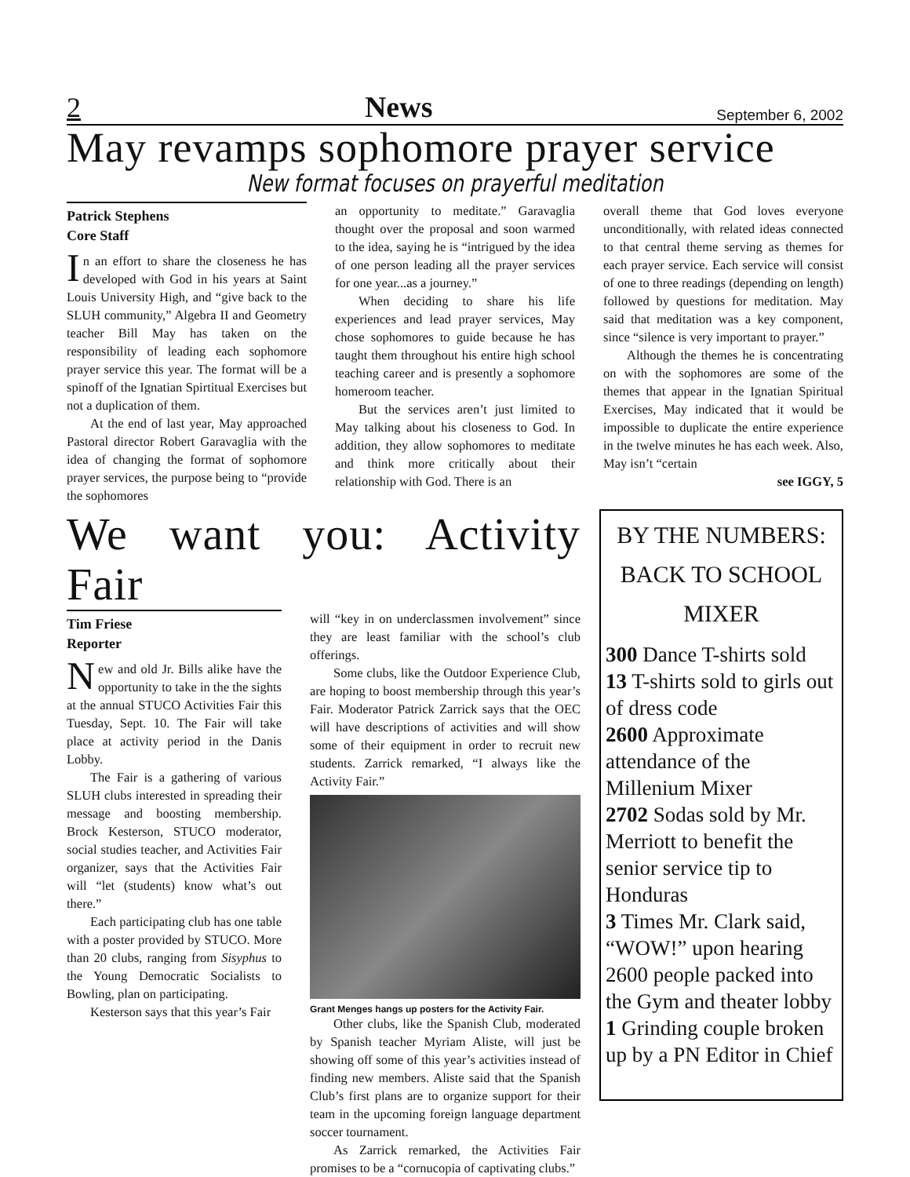2 News September 6, 2002
May revamps sophomore prayer service
New format focuses on prayerful meditation
Patrick Stephens
Core Staff
In an effort to share the closeness he has developed with God in his years at Saint Louis University High, and “give back to the SLUH community,” Algebra II and Geometry teacher Bill May has taken on the responsibility of leading each sophomore prayer service this year. The format will be a spinoff of the Ignatian Spirtitual Exercises but not a duplication of them.
At the end of last year, May approached Pastoral director Robert Garavaglia with the idea of changing the format of sophomore prayer services, the purpose being to “provide the sophomores
an opportunity to meditate.” Garavaglia thought over the proposal and soon warmed to the idea, saying he is “intrigued by the idea of one person leading all the prayer services for one year...as a journey.”
When deciding to share his life experiences and lead prayer services, May chose sophomores to guide because he has taught them throughout his entire high school teaching career and is presently a sophomore homeroom teacher.
But the services aren’t just limited to May talking about his closeness to God. In addition, they allow sophomores to meditate and think more critically about their relationship with God. There is an
overall theme that God loves everyone unconditionally, with related ideas connected to that central theme serving as themes for each prayer service. Each service will consist of one to three readings (depending on length) followed by questions for meditation. May said that meditation was a key component, since “silence is very important to prayer.”
Although the themes he is concentrating on with the sophomores are some of the themes that appear in the Ignatian Spiritual Exercises, May indicated that it would be impossible to duplicate the entire experience in the twelve minutes he has each week. Also, May isn’t “certain
see IGGY, 5
We want you: Activity Fair
Tim Friese
Reporter
New and old Jr. Bills alike have the opportunity to take in the the sights at the annual STUCO Activities Fair this Tuesday, Sept. 10. The Fair will take place at activity period in the Danis Lobby.
The Fair is a gathering of various SLUH clubs interested in spreading their message and boosting membership. Brock Kesterson, STUCO moderator, social studies teacher, and Activities Fair organizer, says that the Activities Fair will “let (students) know what’s out there.”
Each participating club has one table with a poster provided by STUCO. More than 20 clubs, ranging from Sisyphus to the Young Democratic Socialists to Bowling, plan on participating.
Kesterson says that this year’s Fair
will “key in on underclassmen involvement” since they are least familiar with the school’s club offerings.
Some clubs, like the Outdoor Experience Club, are hoping to boost membership through this year’s Fair. Moderator Patrick Zarrick says that the OEC will have descriptions of activities and will show some of their equipment in order to recruit new students. Zarrick remarked, “I always like the Activity Fair.”
Grant Menges hangs up posters for the Activity Fair.
Other clubs, like the Spanish Club, moderated by Spanish teacher Myriam Aliste, will just be showing off some of this year’s activities instead of finding new members. Aliste said that the Spanish Club’s first plans are to organize support for their team in the upcoming foreign language department soccer tournament.
As Zarrick remarked, the Activities Fair promises to be a “cornucopia of captivating clubs.”
BY THE NUMBERS:
BACK TO SCHOOL
MIXER
300 Dance T-shirts sold
13 T-shirts sold to girls out of dress code
2600 Approximate attendance of the Millenium Mixer
2702 Sodas sold by Mr. Merriott to benefit the senior service tip to Honduras
3 Times Mr. Clark said, “WOW!” upon hearing 2600 people packed into the Gym and theater lobby
1 Grinding couple broken up by a PN Editor in Chief